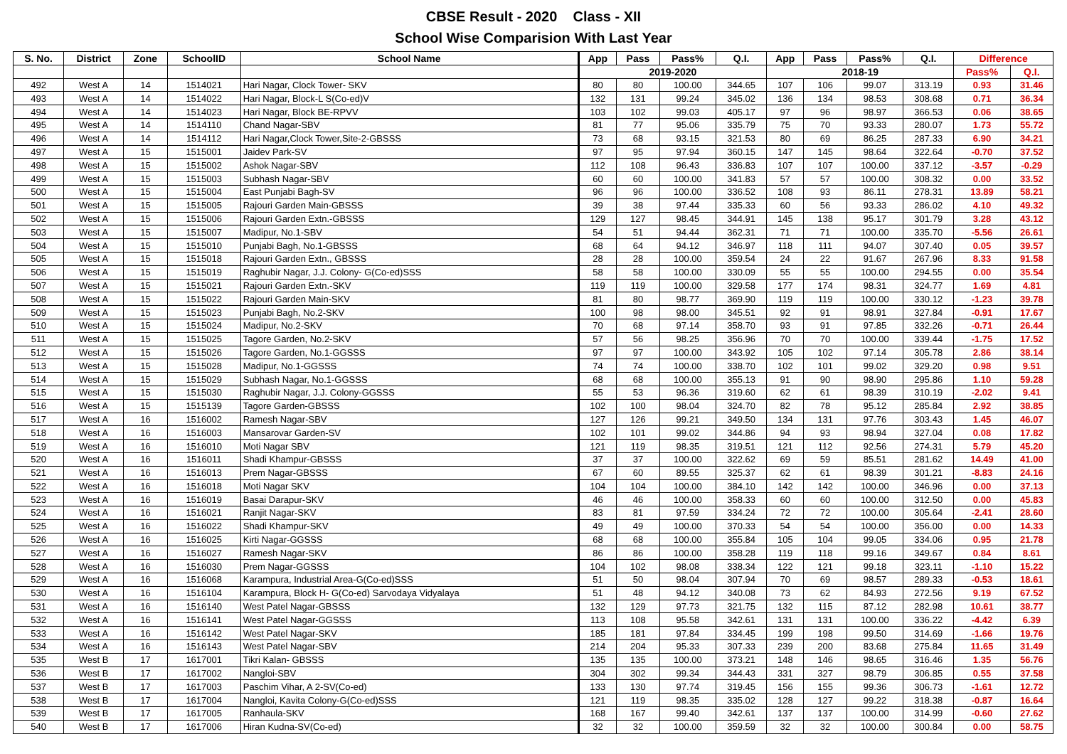CBSE Result - 2020 Class - XII
School Wise Comparision With Last Year
| S. No. | District | Zone | SchoolID | School Name | App | Pass | Pass% | Q.I. | App | Pass | Pass% | Q.I. | Difference | |
| --- | --- | --- | --- | --- | --- | --- | --- | --- | --- | --- | --- | --- | --- | --- |
| | | | | | 2019-2020 | | | | 2018-19 | | | | Pass% | Q.I. |
| 492 | West A | 14 | 1514021 | Hari Nagar, Clock Tower- SKV | 80 | 80 | 100.00 | 344.65 | 107 | 106 | 99.07 | 313.19 | 0.93 | 31.46 |
| 493 | West A | 14 | 1514022 | Hari Nagar, Block-L S(Co-ed)V | 132 | 131 | 99.24 | 345.02 | 136 | 134 | 98.53 | 308.68 | 0.71 | 36.34 |
| 494 | West A | 14 | 1514023 | Hari Nagar, Block BE-RPVV | 103 | 102 | 99.03 | 405.17 | 97 | 96 | 98.97 | 366.53 | 0.06 | 38.65 |
| 495 | West A | 14 | 1514110 | Chand Nagar-SBV | 81 | 77 | 95.06 | 335.79 | 75 | 70 | 93.33 | 280.07 | 1.73 | 55.72 |
| 496 | West A | 14 | 1514112 | Hari Nagar,Clock Tower,Site-2-GBSSS | 73 | 68 | 93.15 | 321.53 | 80 | 69 | 86.25 | 287.33 | 6.90 | 34.21 |
| 497 | West A | 15 | 1515001 | Jaidev Park-SV | 97 | 95 | 97.94 | 360.15 | 147 | 145 | 98.64 | 322.64 | -0.70 | 37.52 |
| 498 | West A | 15 | 1515002 | Ashok Nagar-SBV | 112 | 108 | 96.43 | 336.83 | 107 | 107 | 100.00 | 337.12 | -3.57 | -0.29 |
| 499 | West A | 15 | 1515003 | Subhash Nagar-SBV | 60 | 60 | 100.00 | 341.83 | 57 | 57 | 100.00 | 308.32 | 0.00 | 33.52 |
| 500 | West A | 15 | 1515004 | East Punjabi Bagh-SV | 96 | 96 | 100.00 | 336.52 | 108 | 93 | 86.11 | 278.31 | 13.89 | 58.21 |
| 501 | West A | 15 | 1515005 | Rajouri Garden Main-GBSSS | 39 | 38 | 97.44 | 335.33 | 60 | 56 | 93.33 | 286.02 | 4.10 | 49.32 |
| 502 | West A | 15 | 1515006 | Rajouri Garden Extn.-GBSSS | 129 | 127 | 98.45 | 344.91 | 145 | 138 | 95.17 | 301.79 | 3.28 | 43.12 |
| 503 | West A | 15 | 1515007 | Madipur, No.1-SBV | 54 | 51 | 94.44 | 362.31 | 71 | 71 | 100.00 | 335.70 | -5.56 | 26.61 |
| 504 | West A | 15 | 1515010 | Punjabi Bagh, No.1-GBSSS | 68 | 64 | 94.12 | 346.97 | 118 | 111 | 94.07 | 307.40 | 0.05 | 39.57 |
| 505 | West A | 15 | 1515018 | Rajouri Garden Extn., GBSSS | 28 | 28 | 100.00 | 359.54 | 24 | 22 | 91.67 | 267.96 | 8.33 | 91.58 |
| 506 | West A | 15 | 1515019 | Raghubir Nagar, J.J. Colony- G(Co-ed)SSS | 58 | 58 | 100.00 | 330.09 | 55 | 55 | 100.00 | 294.55 | 0.00 | 35.54 |
| 507 | West A | 15 | 1515021 | Rajouri Garden Extn.-SKV | 119 | 119 | 100.00 | 329.58 | 177 | 174 | 98.31 | 324.77 | 1.69 | 4.81 |
| 508 | West A | 15 | 1515022 | Rajouri Garden Main-SKV | 81 | 80 | 98.77 | 369.90 | 119 | 119 | 100.00 | 330.12 | -1.23 | 39.78 |
| 509 | West A | 15 | 1515023 | Punjabi Bagh, No.2-SKV | 100 | 98 | 98.00 | 345.51 | 92 | 91 | 98.91 | 327.84 | -0.91 | 17.67 |
| 510 | West A | 15 | 1515024 | Madipur, No.2-SKV | 70 | 68 | 97.14 | 358.70 | 93 | 91 | 97.85 | 332.26 | -0.71 | 26.44 |
| 511 | West A | 15 | 1515025 | Tagore Garden, No.2-SKV | 57 | 56 | 98.25 | 356.96 | 70 | 70 | 100.00 | 339.44 | -1.75 | 17.52 |
| 512 | West A | 15 | 1515026 | Tagore Garden, No.1-GGSSS | 97 | 97 | 100.00 | 343.92 | 105 | 102 | 97.14 | 305.78 | 2.86 | 38.14 |
| 513 | West A | 15 | 1515028 | Madipur, No.1-GGSSS | 74 | 74 | 100.00 | 338.70 | 102 | 101 | 99.02 | 329.20 | 0.98 | 9.51 |
| 514 | West A | 15 | 1515029 | Subhash Nagar, No.1-GGSSS | 68 | 68 | 100.00 | 355.13 | 91 | 90 | 98.90 | 295.86 | 1.10 | 59.28 |
| 515 | West A | 15 | 1515030 | Raghubir Nagar, J.J. Colony-GGSSS | 55 | 53 | 96.36 | 319.60 | 62 | 61 | 98.39 | 310.19 | -2.02 | 9.41 |
| 516 | West A | 15 | 1515139 | Tagore Garden-GBSSS | 102 | 100 | 98.04 | 324.70 | 82 | 78 | 95.12 | 285.84 | 2.92 | 38.85 |
| 517 | West A | 16 | 1516002 | Ramesh Nagar-SBV | 127 | 126 | 99.21 | 349.50 | 134 | 131 | 97.76 | 303.43 | 1.45 | 46.07 |
| 518 | West A | 16 | 1516003 | Mansarovar Garden-SV | 102 | 101 | 99.02 | 344.86 | 94 | 93 | 98.94 | 327.04 | 0.08 | 17.82 |
| 519 | West A | 16 | 1516010 | Moti Nagar SBV | 121 | 119 | 98.35 | 319.51 | 121 | 112 | 92.56 | 274.31 | 5.79 | 45.20 |
| 520 | West A | 16 | 1516011 | Shadi Khampur-GBSSS | 37 | 37 | 100.00 | 322.62 | 69 | 59 | 85.51 | 281.62 | 14.49 | 41.00 |
| 521 | West A | 16 | 1516013 | Prem Nagar-GBSSS | 67 | 60 | 89.55 | 325.37 | 62 | 61 | 98.39 | 301.21 | -8.83 | 24.16 |
| 522 | West A | 16 | 1516018 | Moti Nagar SKV | 104 | 104 | 100.00 | 384.10 | 142 | 142 | 100.00 | 346.96 | 0.00 | 37.13 |
| 523 | West A | 16 | 1516019 | Basai Darapur-SKV | 46 | 46 | 100.00 | 358.33 | 60 | 60 | 100.00 | 312.50 | 0.00 | 45.83 |
| 524 | West A | 16 | 1516021 | Ranjit Nagar-SKV | 83 | 81 | 97.59 | 334.24 | 72 | 72 | 100.00 | 305.64 | -2.41 | 28.60 |
| 525 | West A | 16 | 1516022 | Shadi Khampur-SKV | 49 | 49 | 100.00 | 370.33 | 54 | 54 | 100.00 | 356.00 | 0.00 | 14.33 |
| 526 | West A | 16 | 1516025 | Kirti Nagar-GGSSS | 68 | 68 | 100.00 | 355.84 | 105 | 104 | 99.05 | 334.06 | 0.95 | 21.78 |
| 527 | West A | 16 | 1516027 | Ramesh Nagar-SKV | 86 | 86 | 100.00 | 358.28 | 119 | 118 | 99.16 | 349.67 | 0.84 | 8.61 |
| 528 | West A | 16 | 1516030 | Prem Nagar-GGSSS | 104 | 102 | 98.08 | 338.34 | 122 | 121 | 99.18 | 323.11 | -1.10 | 15.22 |
| 529 | West A | 16 | 1516068 | Karampura, Industrial Area-G(Co-ed)SSS | 51 | 50 | 98.04 | 307.94 | 70 | 69 | 98.57 | 289.33 | -0.53 | 18.61 |
| 530 | West A | 16 | 1516104 | Karampura, Block H- G(Co-ed) Sarvodaya Vidyalaya | 51 | 48 | 94.12 | 340.08 | 73 | 62 | 84.93 | 272.56 | 9.19 | 67.52 |
| 531 | West A | 16 | 1516140 | West Patel Nagar-GBSSS | 132 | 129 | 97.73 | 321.75 | 132 | 115 | 87.12 | 282.98 | 10.61 | 38.77 |
| 532 | West A | 16 | 1516141 | West Patel Nagar-GGSSS | 113 | 108 | 95.58 | 342.61 | 131 | 131 | 100.00 | 336.22 | -4.42 | 6.39 |
| 533 | West A | 16 | 1516142 | West Patel Nagar-SKV | 185 | 181 | 97.84 | 334.45 | 199 | 198 | 99.50 | 314.69 | -1.66 | 19.76 |
| 534 | West A | 16 | 1516143 | West Patel Nagar-SBV | 214 | 204 | 95.33 | 307.33 | 239 | 200 | 83.68 | 275.84 | 11.65 | 31.49 |
| 535 | West B | 17 | 1617001 | Tikri Kalan- GBSSS | 135 | 135 | 100.00 | 373.21 | 148 | 146 | 98.65 | 316.46 | 1.35 | 56.76 |
| 536 | West B | 17 | 1617002 | Nangloi-SBV | 304 | 302 | 99.34 | 344.43 | 331 | 327 | 98.79 | 306.85 | 0.55 | 37.58 |
| 537 | West B | 17 | 1617003 | Paschim Vihar, A 2-SV(Co-ed) | 133 | 130 | 97.74 | 319.45 | 156 | 155 | 99.36 | 306.73 | -1.61 | 12.72 |
| 538 | West B | 17 | 1617004 | Nangloi, Kavita Colony-G(Co-ed)SSS | 121 | 119 | 98.35 | 335.02 | 128 | 127 | 99.22 | 318.38 | -0.87 | 16.64 |
| 539 | West B | 17 | 1617005 | Ranhaula-SKV | 168 | 167 | 99.40 | 342.61 | 137 | 137 | 100.00 | 314.99 | -0.60 | 27.62 |
| 540 | West B | 17 | 1617006 | Hiran Kudna-SV(Co-ed) | 32 | 32 | 100.00 | 359.59 | 32 | 32 | 100.00 | 300.84 | 0.00 | 58.75 |